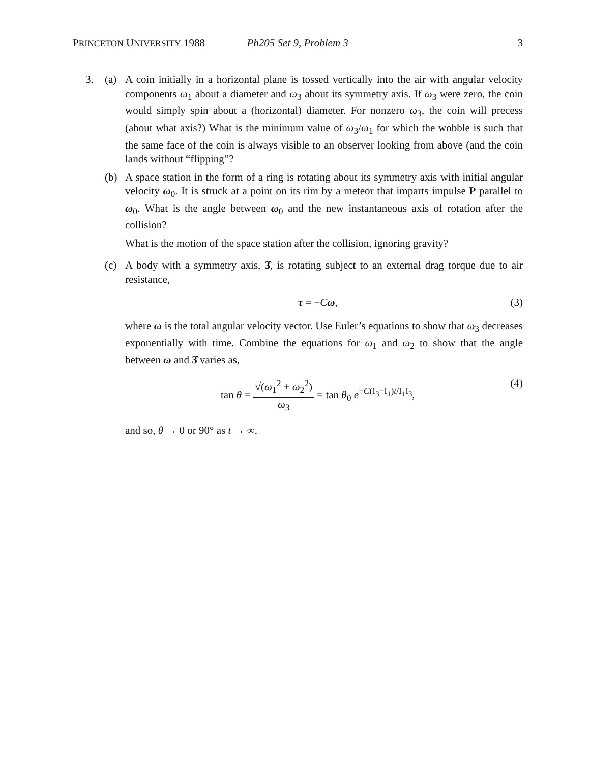PRINCETON UNIVERSITY 1988 Ph205 Set 9, Problem 3 3
3. (a) A coin initially in a horizontal plane is tossed vertically into the air with angular velocity components ω<sub>1</sub> about a diameter and ω<sub>3</sub> about its symmetry axis. If ω<sub>3</sub> were zero, the coin would simply spin about a (horizontal) diameter. For nonzero ω<sub>3</sub>, the coin will precess (about what axis?) What is the minimum value of ω<sub>3</sub>/ω<sub>1</sub> for which the wobble is such that the same face of the coin is always visible to an observer looking from above (and the coin lands without “flipping”?
(b) A space station in the form of a ring is rotating about its symmetry axis with initial angular velocity ω<sub>0</sub>. It is struck at a point on its rim by a meteor that imparts impulse P parallel to ω<sub>0</sub>. What is the angle between ω<sub>0</sub> and the new instantaneous axis of rotation after the collision?
What is the motion of the space station after the collision, ignoring gravity?
(c) A body with a symmetry axis, 3̂, is rotating subject to an external drag torque due to air resistance,
τ = −Cω, (3)
where ω is the total angular velocity vector. Use Euler’s equations to show that ω<sub>3</sub> decreases exponentially with time. Combine the equations for ω<sub>1</sub> and ω<sub>2</sub> to show that the angle between ω and 3̂ varies as,
tan θ = √(ω<sub>1</sub><sup>2</sup> + ω<sub>2</sub><sup>2</sup>) ω<sub>3</sub> = tan θ<sub>0</sub> e<sup>−C(I<sub>3</sub>−I<sub>1</sub>)t/I<sub>1</sub>I<sub>3</sub></sup>, (4)
and so, θ → 0 or 90° as t → ∞.